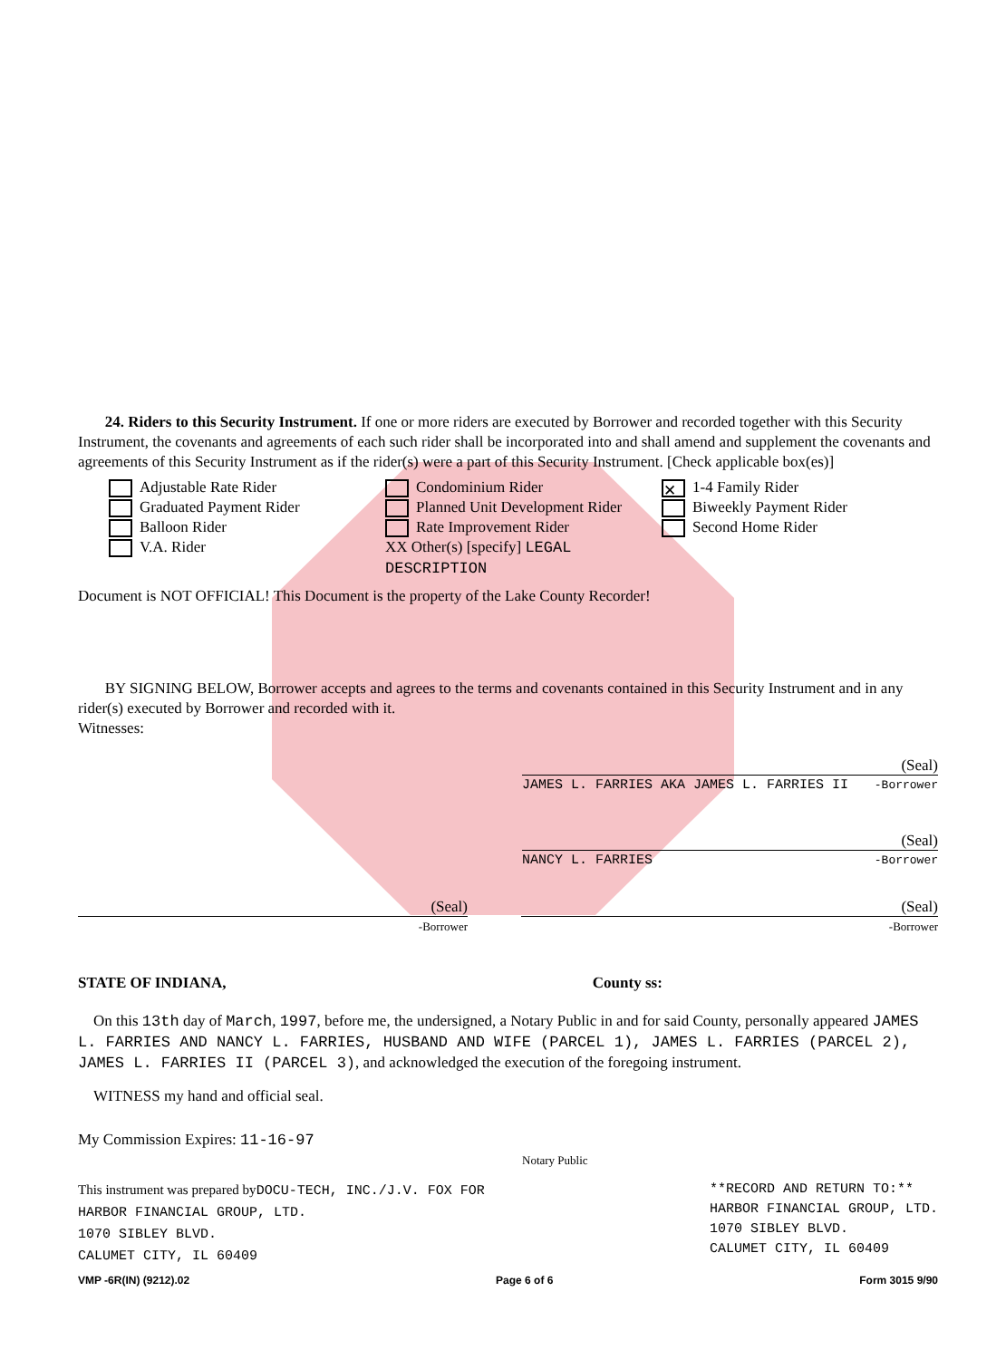24. Riders to this Security Instrument. If one or more riders are executed by Borrower and recorded together with this Security Instrument, the covenants and agreements of each such rider shall be incorporated into and shall amend and supplement the covenants and agreements of this Security Instrument as if the rider(s) were a part of this Security Instrument. [Check applicable box(es)]
Adjustable Rate Rider
Graduated Payment Rider
Balloon Rider
V.A. Rider
Condominium Rider
Planned Unit Development Rider
Rate Improvement Rider
XX Other(s) [specify] LEGAL DESCRIPTION
✕ 1-4 Family Rider
Biweekly Payment Rider
Second Home Rider
Document is NOT OFFICIAL! This Document is the property of the Lake County Recorder!
BY SIGNING BELOW, Borrower accepts and agrees to the terms and covenants contained in this Security Instrument and in any rider(s) executed by Borrower and recorded with it.
Witnesses:
(Seal)
JAMES L. FARRIES AKA JAMES L. FARRIES II -Borrower
(Seal)
NANCY L. FARRIES -Borrower
(Seal)
-Borrower
(Seal)
-Borrower
STATE OF INDIANA, County ss:
On this 13th day of March, 1997, before me, the undersigned, a Notary Public in and for said County, personally appeared JAMES L. FARRIES AND NANCY L. FARRIES, HUSBAND AND WIFE (PARCEL 1), JAMES L. FARRIES (PARCEL 2), JAMES L. FARRIES II (PARCEL 3), and acknowledged the execution of the foregoing instrument.
WITNESS my hand and official seal.
My Commission Expires: 11-16-97
Notary Public
This instrument was prepared byDOCU-TECH, INC./J.V. FOX FOR
HARBOR FINANCIAL GROUP, LTD.
1070 SIBLEY BLVD.
CALUMET CITY, IL 60409
**RECORD AND RETURN TO:**
HARBOR FINANCIAL GROUP, LTD.
1070 SIBLEY BLVD.
CALUMET CITY, IL 60409
VMP -6R(IN) (9212).02 Page 6 of 6 Form 3015 9/90